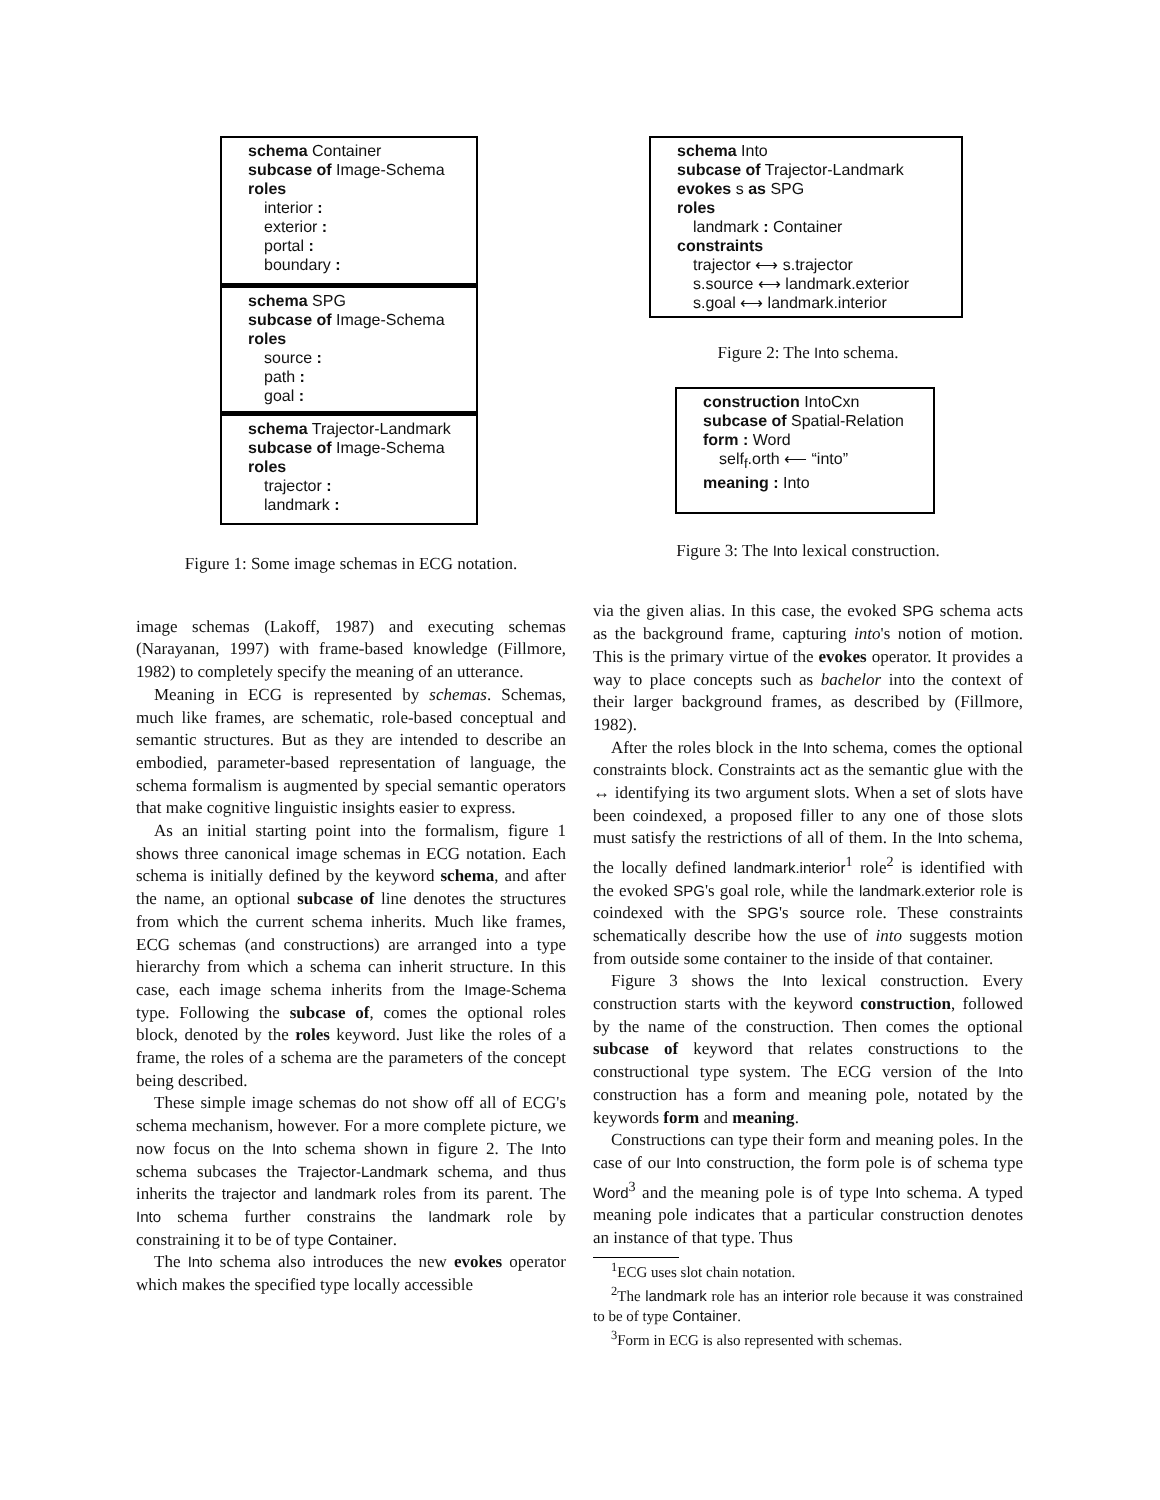schema Container
subcase of Image-Schema
roles
interior :
exterior :
portal :
boundary :
schema SPG
subcase of Image-Schema
roles
source :
path :
goal :
schema Trajector-Landmark
subcase of Image-Schema
roles
trajector :
landmark :
Figure 1: Some image schemas in ECG notation.
image schemas (Lakoff, 1987) and executing schemas (Narayanan, 1997) with frame-based knowledge (Fillmore, 1982) to completely specify the meaning of an utterance.
Meaning in ECG is represented by schemas. Schemas, much like frames, are schematic, role-based conceptual and semantic structures. But as they are intended to describe an embodied, parameter-based representation of language, the schema formalism is augmented by special semantic operators that make cognitive linguistic insights easier to express.
As an initial starting point into the formalism, figure 1 shows three canonical image schemas in ECG notation. Each schema is initially defined by the keyword schema, and after the name, an optional subcase of line denotes the structures from which the current schema inherits. Much like frames, ECG schemas (and constructions) are arranged into a type hierarchy from which a schema can inherit structure. In this case, each image schema inherits from the Image-Schema type. Following the subcase of, comes the optional roles block, denoted by the roles keyword. Just like the roles of a frame, the roles of a schema are the parameters of the concept being described.
These simple image schemas do not show off all of ECG's schema mechanism, however. For a more complete picture, we now focus on the Into schema shown in figure 2. The Into schema subcases the Trajector-Landmark schema, and thus inherits the trajector and landmark roles from its parent. The Into schema further constrains the landmark role by constraining it to be of type Container.
The Into schema also introduces the new evokes operator which makes the specified type locally accessible
schema Into
subcase of Trajector-Landmark
evokes s as SPG
roles
landmark : Container
constraints
trajector ⟷ s.trajector
s.source ⟷ landmark.exterior
s.goal ⟷ landmark.interior
Figure 2: The Into schema.
construction IntoCxn
subcase of Spatial-Relation
form : Word
self<sub>f</sub>.orth ⟵ “into”
meaning : Into
Figure 3: The Into lexical construction.
via the given alias. In this case, the evoked SPG schema acts as the background frame, capturing into's notion of motion. This is the primary virtue of the evokes operator. It provides a way to place concepts such as bachelor into the context of their larger background frames, as described by (Fillmore, 1982).
After the roles block in the Into schema, comes the optional constraints block. Constraints act as the semantic glue with the ↔ identifying its two argument slots. When a set of slots have been coindexed, a proposed filler to any one of those slots must satisfy the restrictions of all of them. In the Into schema, the locally defined landmark.interior<sup>1</sup> role<sup>2</sup> is identified with the evoked SPG's goal role, while the landmark.exterior role is coindexed with the SPG's source role. These constraints schematically describe how the use of into suggests motion from outside some container to the inside of that container.
Figure 3 shows the Into lexical construction. Every construction starts with the keyword construction, followed by the name of the construction. Then comes the optional subcase of keyword that relates constructions to the constructional type system. The ECG version of the Into construction has a form and meaning pole, notated by the keywords form and meaning.
Constructions can type their form and meaning poles. In the case of our Into construction, the form pole is of schema type Word<sup>3</sup> and the meaning pole is of type Into schema. A typed meaning pole indicates that a particular construction denotes an instance of that type. Thus
<sup>1</sup> ECG uses slot chain notation.
<sup>2</sup> The landmark role has an interior role because it was constrained to be of type Container.
<sup>3</sup> Form in ECG is also represented with schemas.